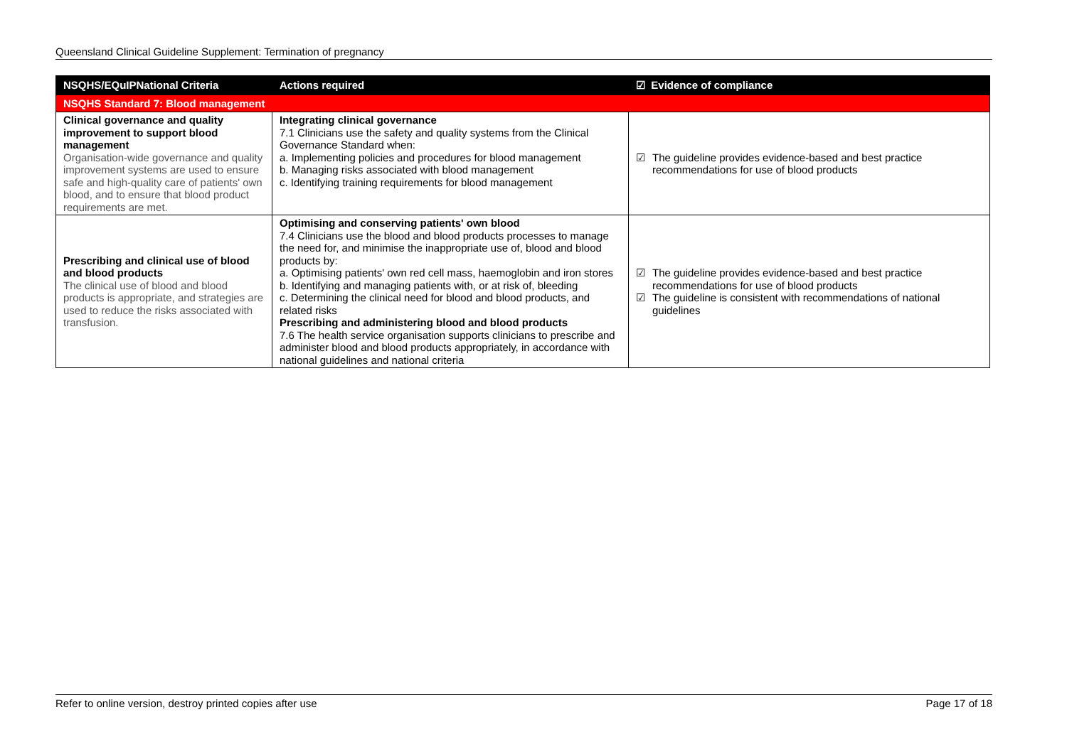Queensland Clinical Guideline Supplement: Termination of pregnancy
| NSQHS/EQuIPNational Criteria | Actions required | ☑ Evidence of compliance |
| --- | --- | --- |
| NSQHS Standard 7: Blood management | | |
| Clinical governance and quality improvement to support blood management Organisation-wide governance and quality improvement systems are used to ensure safe and high-quality care of patients' own blood, and to ensure that blood product requirements are met. | Integrating clinical governance 7.1 Clinicians use the safety and quality systems from the Clinical Governance Standard when: a. Implementing policies and procedures for blood management b. Managing risks associated with blood management c. Identifying training requirements for blood management | ☑ The guideline provides evidence-based and best practice recommendations for use of blood products |
| Prescribing and clinical use of blood and blood products The clinical use of blood and blood products is appropriate, and strategies are used to reduce the risks associated with transfusion. | Optimising and conserving patients' own blood 7.4 Clinicians use the blood and blood products processes to manage the need for, and minimise the inappropriate use of, blood and blood products by: a. Optimising patients' own red cell mass, haemoglobin and iron stores b. Identifying and managing patients with, or at risk of, bleeding c. Determining the clinical need for blood and blood products, and related risks Prescribing and administering blood and blood products 7.6 The health service organisation supports clinicians to prescribe and administer blood and blood products appropriately, in accordance with national guidelines and national criteria | ☑ The guideline provides evidence-based and best practice recommendations for use of blood products ☑ The guideline is consistent with recommendations of national guidelines |
Refer to online version, destroy printed copies after use Page 17 of 18